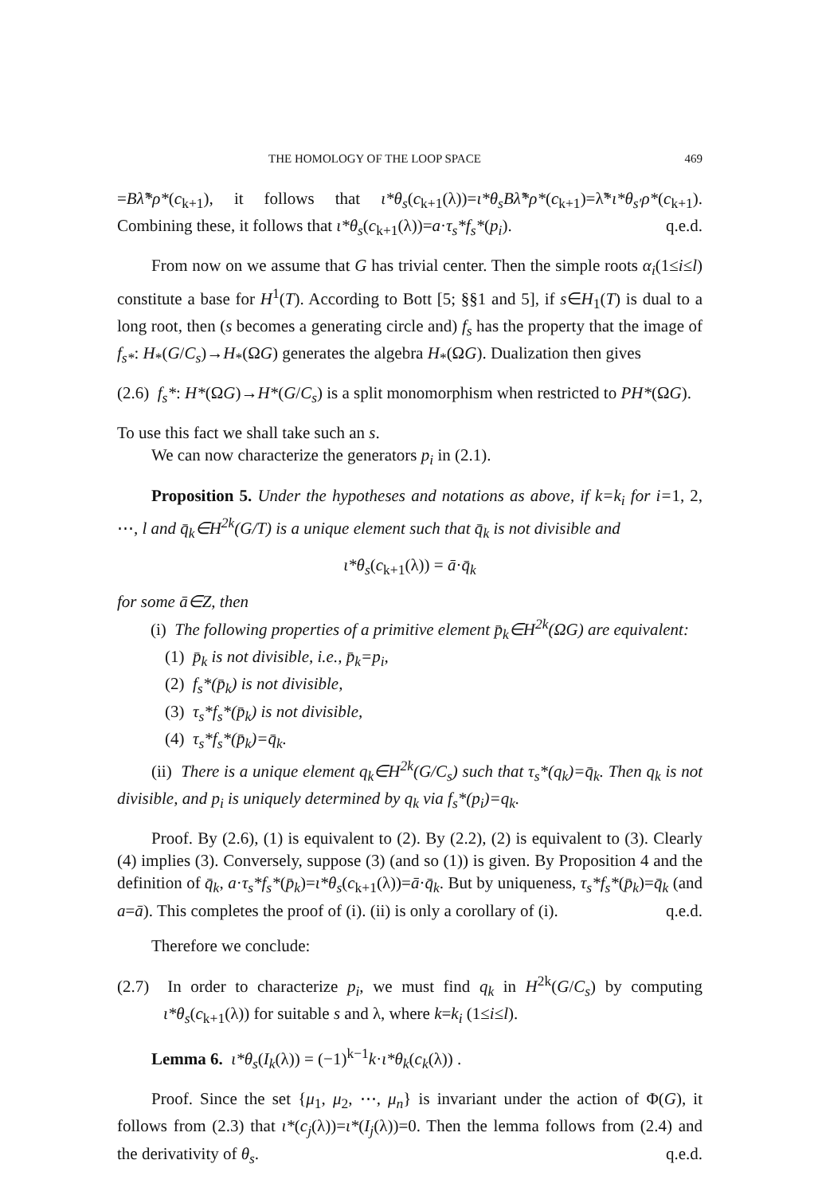THE HOMOLOGY OF THE LOOP SPACE 469
=Bλ̃*ρ*(c<sub>k+1</sub>), it follows that ι*θ<sub>s</sub>(c<sub>k+1</sub>(λ))=ι*θ<sub>s</sub>Bλ̃*ρ*(c<sub>k+1</sub>)=λ̃*ι*θ<sub>s′</sub>ρ*(c<sub>k+1</sub>). Combining these, it follows that ι*θ<sub>s</sub>(c<sub>k+1</sub>(λ))=a·τ<sub>s</sub>*f<sub>s</sub>*(p<sub>i</sub>). q.e.d.
From now on we assume that G has trivial center. Then the simple roots α<sub>i</sub>(1≤i≤l) constitute a base for H<sup>1</sup>(T). According to Bott [5; §§1 and 5], if s∈H<sub>1</sub>(T) is dual to a long root, then (s becomes a generating circle and) f<sub>s</sub> has the property that the image of f<sub>s*</sub>: H<sub>*</sub>(G/C<sub>s</sub>)→H<sub>*</sub>(ΩG) generates the algebra H<sub>*</sub>(ΩG). Dualization then gives
(2.6) f<sub>s</sub>*: H*(ΩG)→H*(G/C<sub>s</sub>) is a split monomorphism when restricted to PH*(ΩG).
To use this fact we shall take such an s.
We can now characterize the generators p<sub>i</sub> in (2.1).
Proposition 5. Under the hypotheses and notations as above, if k=k<sub>i</sub> for i=1, 2, ⋯, l and q̄<sub>k</sub>∈H<sup>2k</sup>(G/T) is a unique element such that q̄<sub>k</sub> is not divisible and
ι*θ<sub>s</sub>(c<sub>k+1</sub>(λ)) = ā·q̄<sub>k</sub>
for some ā∈Z, then
(i) The following properties of a primitive element p̄<sub>k</sub>∈H<sup>2k</sup>(ΩG) are equivalent:
(1) p̄<sub>k</sub> is not divisible, i.e., p̄<sub>k</sub>=p<sub>i</sub>,
(2) f<sub>s</sub>*(p̄<sub>k</sub>) is not divisible,
(3) τ<sub>s</sub>*f<sub>s</sub>*(p̄<sub>k</sub>) is not divisible,
(4) τ<sub>s</sub>*f<sub>s</sub>*(p̄<sub>k</sub>)=q̄<sub>k</sub>.
(ii) There is a unique element q<sub>k</sub>∈H<sup>2k</sup>(G/C<sub>s</sub>) such that τ<sub>s</sub>*(q<sub>k</sub>)=q̄<sub>k</sub>. Then q<sub>k</sub> is not divisible, and p<sub>i</sub> is uniquely determined by q<sub>k</sub> via f<sub>s</sub>*(p<sub>i</sub>)=q<sub>k</sub>.
Proof. By (2.6), (1) is equivalent to (2). By (2.2), (2) is equivalent to (3). Clearly (4) implies (3). Conversely, suppose (3) (and so (1)) is given. By Proposition 4 and the definition of q̄<sub>k</sub>, a·τ<sub>s</sub>*f<sub>s</sub>*(p̄<sub>k</sub>)=ι*θ<sub>s</sub>(c<sub>k+1</sub>(λ))=ā·q̄<sub>k</sub>. But by uniqueness, τ<sub>s</sub>*f<sub>s</sub>*(p̄<sub>k</sub>)=q̄<sub>k</sub> (and a=ā). This completes the proof of (i). (ii) is only a corollary of (i). q.e.d.
Therefore we conclude:
(2.7) In order to characterize p<sub>i</sub>, we must find q<sub>k</sub> in H<sup>2k</sup>(G/C<sub>s</sub>) by computing ι*θ<sub>s</sub>(c<sub>k+1</sub>(λ)) for suitable s and λ, where k=k<sub>i</sub> (1≤i≤l).
Lemma 6. ι*θ<sub>s</sub>(I<sub>k</sub>(λ)) = (−1)<sup>k−1</sup>k·ι*θ<sub>k</sub>(c<sub>k</sub>(λ)) .
Proof. Since the set {μ<sub>1</sub>, μ<sub>2</sub>, ⋯, μ<sub>n</sub>} is invariant under the action of Φ(G), it follows from (2.3) that ι*(c<sub>j</sub>(λ))=ι*(I<sub>j</sub>(λ))=0. Then the lemma follows from (2.4) and the derivativity of θ<sub>s</sub>. q.e.d.